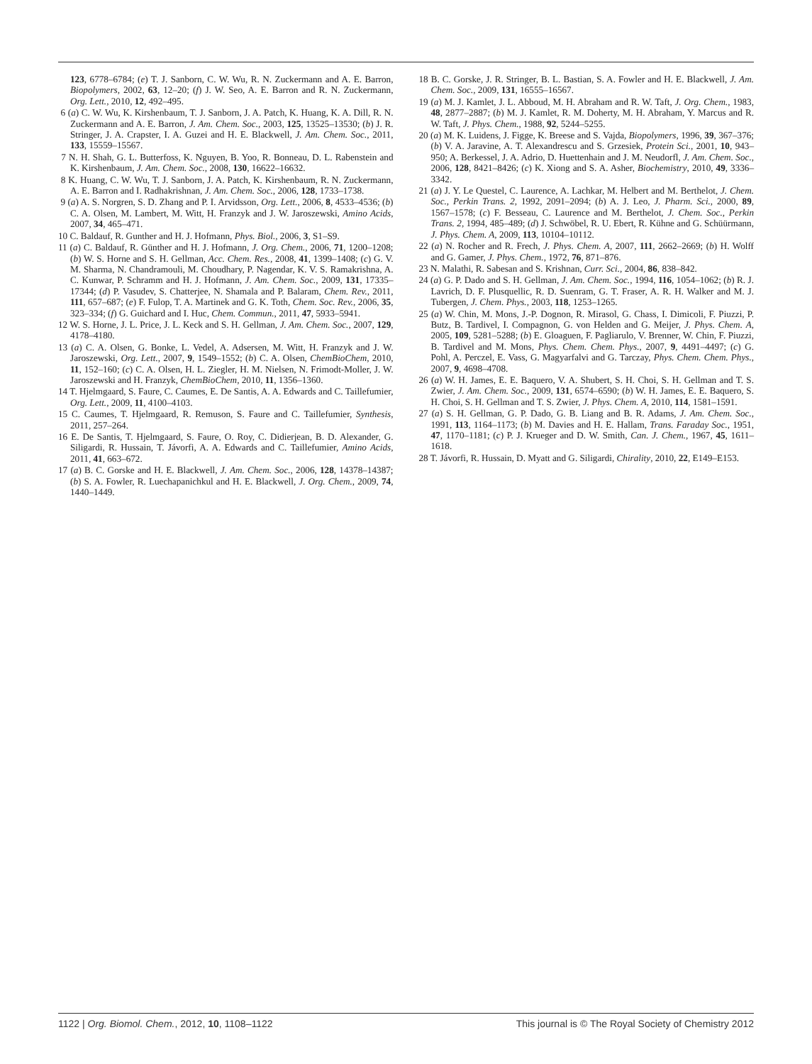123, 6778–6784; (e) T. J. Sanborn, C. W. Wu, R. N. Zuckermann and A. E. Barron, Biopolymers, 2002, 63, 12–20; (f) J. W. Seo, A. E. Barron and R. N. Zuckermann, Org. Lett., 2010, 12, 492–495.
6 (a) C. W. Wu, K. Kirshenbaum, T. J. Sanborn, J. A. Patch, K. Huang, K. A. Dill, R. N. Zuckermann and A. E. Barron, J. Am. Chem. Soc., 2003, 125, 13525–13530; (b) J. R. Stringer, J. A. Crapster, I. A. Guzei and H. E. Blackwell, J. Am. Chem. Soc., 2011, 133, 15559–15567.
7 N. H. Shah, G. L. Butterfoss, K. Nguyen, B. Yoo, R. Bonneau, D. L. Rabenstein and K. Kirshenbaum, J. Am. Chem. Soc., 2008, 130, 16622–16632.
8 K. Huang, C. W. Wu, T. J. Sanborn, J. A. Patch, K. Kirshenbaum, R. N. Zuckermann, A. E. Barron and I. Radhakrishnan, J. Am. Chem. Soc., 2006, 128, 1733–1738.
9 (a) A. S. Norgren, S. D. Zhang and P. I. Arvidsson, Org. Lett., 2006, 8, 4533–4536; (b) C. A. Olsen, M. Lambert, M. Witt, H. Franzyk and J. W. Jaroszewski, Amino Acids, 2007, 34, 465–471.
10 C. Baldauf, R. Gunther and H. J. Hofmann, Phys. Biol., 2006, 3, S1–S9.
11 (a) C. Baldauf, R. Günther and H. J. Hofmann, J. Org. Chem., 2006, 71, 1200–1208; (b) W. S. Horne and S. H. Gellman, Acc. Chem. Res., 2008, 41, 1399–1408; (c) G. V. M. Sharma, N. Chandramouli, M. Choudhary, P. Nagendar, K. V. S. Ramakrishna, A. C. Kunwar, P. Schramm and H. J. Hofmann, J. Am. Chem. Soc., 2009, 131, 17335–17344; (d) P. Vasudev, S. Chatterjee, N. Shamala and P. Balaram, Chem. Rev., 2011, 111, 657–687; (e) F. Fulop, T. A. Martinek and G. K. Toth, Chem. Soc. Rev., 2006, 35, 323–334; (f) G. Guichard and I. Huc, Chem. Commun., 2011, 47, 5933–5941.
12 W. S. Horne, J. L. Price, J. L. Keck and S. H. Gellman, J. Am. Chem. Soc., 2007, 129, 4178–4180.
13 (a) C. A. Olsen, G. Bonke, L. Vedel, A. Adsersen, M. Witt, H. Franzyk and J. W. Jaroszewski, Org. Lett., 2007, 9, 1549–1552; (b) C. A. Olsen, ChemBioChem, 2010, 11, 152–160; (c) C. A. Olsen, H. L. Ziegler, H. M. Nielsen, N. Frimodt-Moller, J. W. Jaroszewski and H. Franzyk, ChemBioChem, 2010, 11, 1356–1360.
14 T. Hjelmgaard, S. Faure, C. Caumes, E. De Santis, A. A. Edwards and C. Taillefumier, Org. Lett., 2009, 11, 4100–4103.
15 C. Caumes, T. Hjelmgaard, R. Remuson, S. Faure and C. Taillefumier, Synthesis, 2011, 257–264.
16 E. De Santis, T. Hjelmgaard, S. Faure, O. Roy, C. Didierjean, B. D. Alexander, G. Siligardi, R. Hussain, T. Jávorfi, A. A. Edwards and C. Taillefumier, Amino Acids, 2011, 41, 663–672.
17 (a) B. C. Gorske and H. E. Blackwell, J. Am. Chem. Soc., 2006, 128, 14378–14387; (b) S. A. Fowler, R. Luechapanichkul and H. E. Blackwell, J. Org. Chem., 2009, 74, 1440–1449.
18 B. C. Gorske, J. R. Stringer, B. L. Bastian, S. A. Fowler and H. E. Blackwell, J. Am. Chem. Soc., 2009, 131, 16555–16567.
19 (a) M. J. Kamlet, J. L. Abboud, M. H. Abraham and R. W. Taft, J. Org. Chem., 1983, 48, 2877–2887; (b) M. J. Kamlet, R. M. Doherty, M. H. Abraham, Y. Marcus and R. W. Taft, J. Phys. Chem., 1988, 92, 5244–5255.
20 (a) M. K. Luidens, J. Figge, K. Breese and S. Vajda, Biopolymers, 1996, 39, 367–376; (b) V. A. Jaravine, A. T. Alexandrescu and S. Grzesiek, Protein Sci., 2001, 10, 943–950; A. Berkessel, J. A. Adrio, D. Huettenhain and J. M. Neudorfl, J. Am. Chem. Soc., 2006, 128, 8421–8426; (c) K. Xiong and S. A. Asher, Biochemistry, 2010, 49, 3336–3342.
21 (a) J. Y. Le Questel, C. Laurence, A. Lachkar, M. Helbert and M. Berthelot, J. Chem. Soc., Perkin Trans. 2, 1992, 2091–2094; (b) A. J. Leo, J. Pharm. Sci., 2000, 89, 1567–1578; (c) F. Besseau, C. Laurence and M. Berthelot, J. Chem. Soc., Perkin Trans. 2, 1994, 485–489; (d) J. Schwöbel, R. U. Ebert, R. Kühne and G. Schüürmann, J. Phys. Chem. A, 2009, 113, 10104–10112.
22 (a) N. Rocher and R. Frech, J. Phys. Chem. A, 2007, 111, 2662–2669; (b) H. Wolff and G. Gamer, J. Phys. Chem., 1972, 76, 871–876.
23 N. Malathi, R. Sabesan and S. Krishnan, Curr. Sci., 2004, 86, 838–842.
24 (a) G. P. Dado and S. H. Gellman, J. Am. Chem. Soc., 1994, 116, 1054–1062; (b) R. J. Lavrich, D. F. Plusquellic, R. D. Suenram, G. T. Fraser, A. R. H. Walker and M. J. Tubergen, J. Chem. Phys., 2003, 118, 1253–1265.
25 (a) W. Chin, M. Mons, J.-P. Dognon, R. Mirasol, G. Chass, I. Dimicoli, F. Piuzzi, P. Butz, B. Tardivel, I. Compagnon, G. von Helden and G. Meijer, J. Phys. Chem. A, 2005, 109, 5281–5288; (b) E. Gloaguen, F. Pagliarulo, V. Brenner, W. Chin, F. Piuzzi, B. Tardivel and M. Mons, Phys. Chem. Chem. Phys., 2007, 9, 4491–4497; (c) G. Pohl, A. Perczel, E. Vass, G. Magyarfalvi and G. Tarczay, Phys. Chem. Chem. Phys., 2007, 9, 4698–4708.
26 (a) W. H. James, E. E. Baquero, V. A. Shubert, S. H. Choi, S. H. Gellman and T. S. Zwier, J. Am. Chem. Soc., 2009, 131, 6574–6590; (b) W. H. James, E. E. Baquero, S. H. Choi, S. H. Gellman and T. S. Zwier, J. Phys. Chem. A, 2010, 114, 1581–1591.
27 (a) S. H. Gellman, G. P. Dado, G. B. Liang and B. R. Adams, J. Am. Chem. Soc., 1991, 113, 1164–1173; (b) M. Davies and H. E. Hallam, Trans. Faraday Soc., 1951, 47, 1170–1181; (c) P. J. Krueger and D. W. Smith, Can. J. Chem., 1967, 45, 1611–1618.
28 T. Jávorfi, R. Hussain, D. Myatt and G. Siligardi, Chirality, 2010, 22, E149–E153.
1122 | Org. Biomol. Chem., 2012, 10, 1108–1122 This journal is © The Royal Society of Chemistry 2012